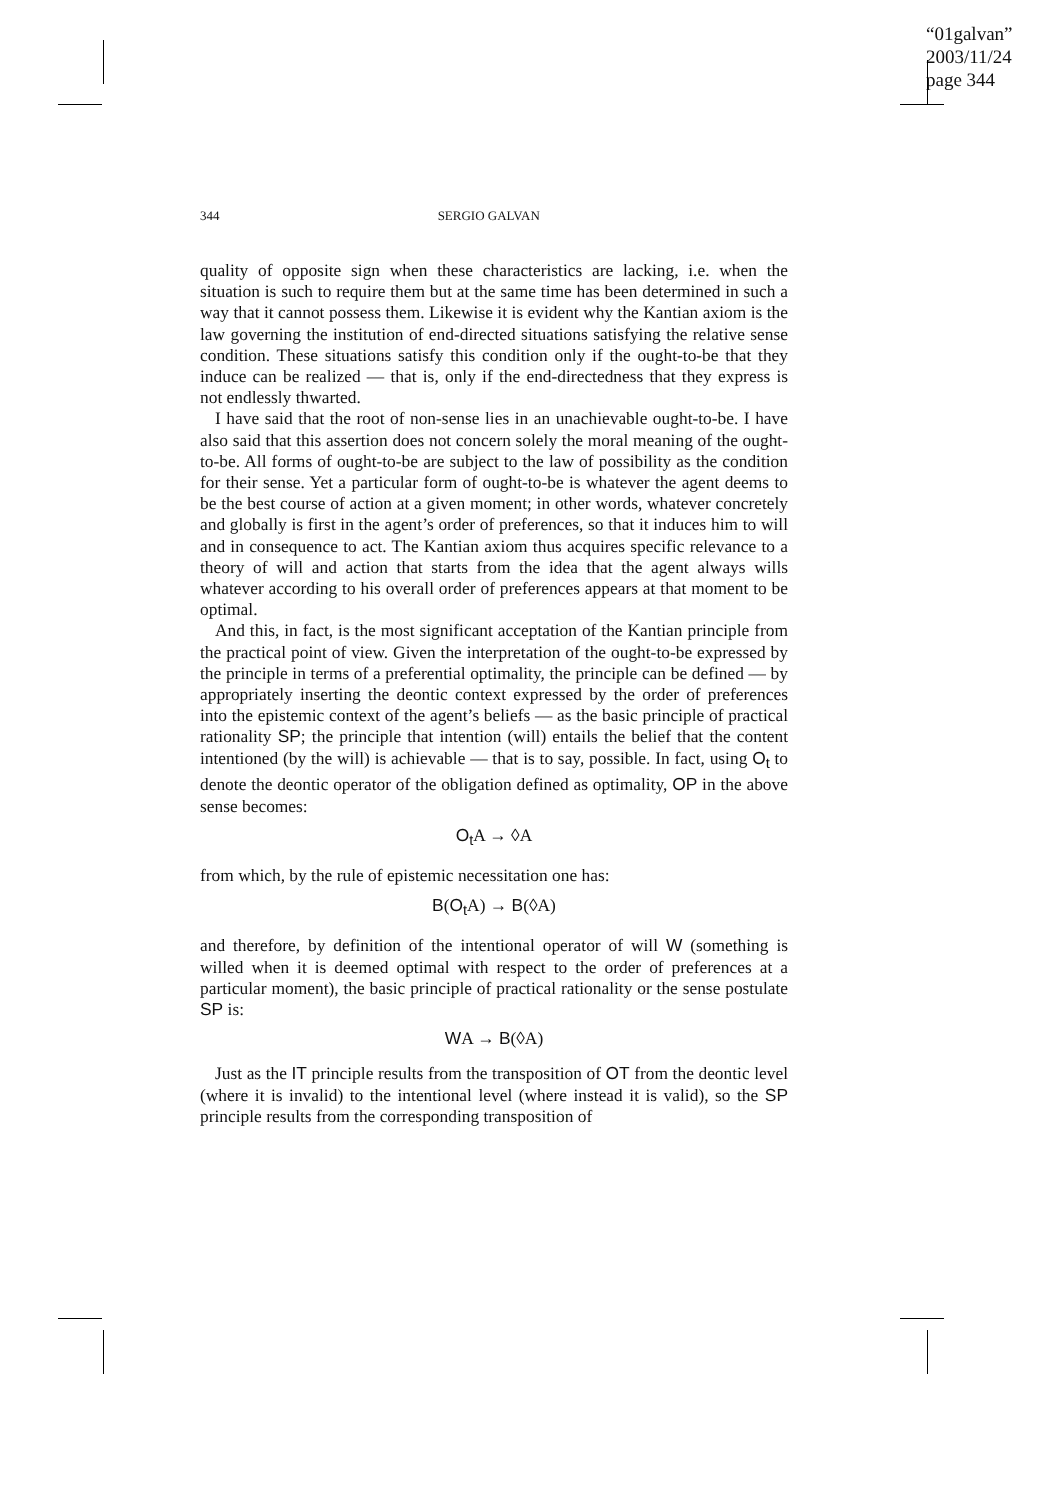“01galvan”
2003/11/24
page 344
344 SERGIO GALVAN
quality of opposite sign when these characteristics are lacking, i.e. when the situation is such to require them but at the same time has been determined in such a way that it cannot possess them. Likewise it is evident why the Kantian axiom is the law governing the institution of end-directed situations satisfying the relative sense condition. These situations satisfy this condition only if the ought-to-be that they induce can be realized — that is, only if the end-directedness that they express is not endlessly thwarted.
I have said that the root of non-sense lies in an unachievable ought-to-be. I have also said that this assertion does not concern solely the moral meaning of the ought-to-be. All forms of ought-to-be are subject to the law of possibility as the condition for their sense. Yet a particular form of ought-to-be is whatever the agent deems to be the best course of action at a given moment; in other words, whatever concretely and globally is first in the agent’s order of preferences, so that it induces him to will and in consequence to act. The Kantian axiom thus acquires specific relevance to a theory of will and action that starts from the idea that the agent always wills whatever according to his overall order of preferences appears at that moment to be optimal.
And this, in fact, is the most significant acceptation of the Kantian principle from the practical point of view. Given the interpretation of the ought-to-be expressed by the principle in terms of a preferential optimality, the principle can be defined — by appropriately inserting the deontic context expressed by the order of preferences into the epistemic context of the agent’s beliefs — as the basic principle of practical rationality SP; the principle that intention (will) entails the belief that the content intentioned (by the will) is achievable — that is to say, possible. In fact, using O<sub>t</sub> to denote the deontic operator of the obligation defined as optimality, OP in the above sense becomes:
O<sub>t</sub> A → ◊A
from which, by the rule of epistemic necessitation one has:
B(O<sub>t</sub> A) → B(◊A)
and therefore, by definition of the intentional operator of will W (something is willed when it is deemed optimal with respect to the order of preferences at a particular moment), the basic principle of practical rationality or the sense postulate SP is:
WA → B(◊A)
Just as the IT principle results from the transposition of OT from the deontic level (where it is invalid) to the intentional level (where instead it is valid), so the SP principle results from the corresponding transposition of